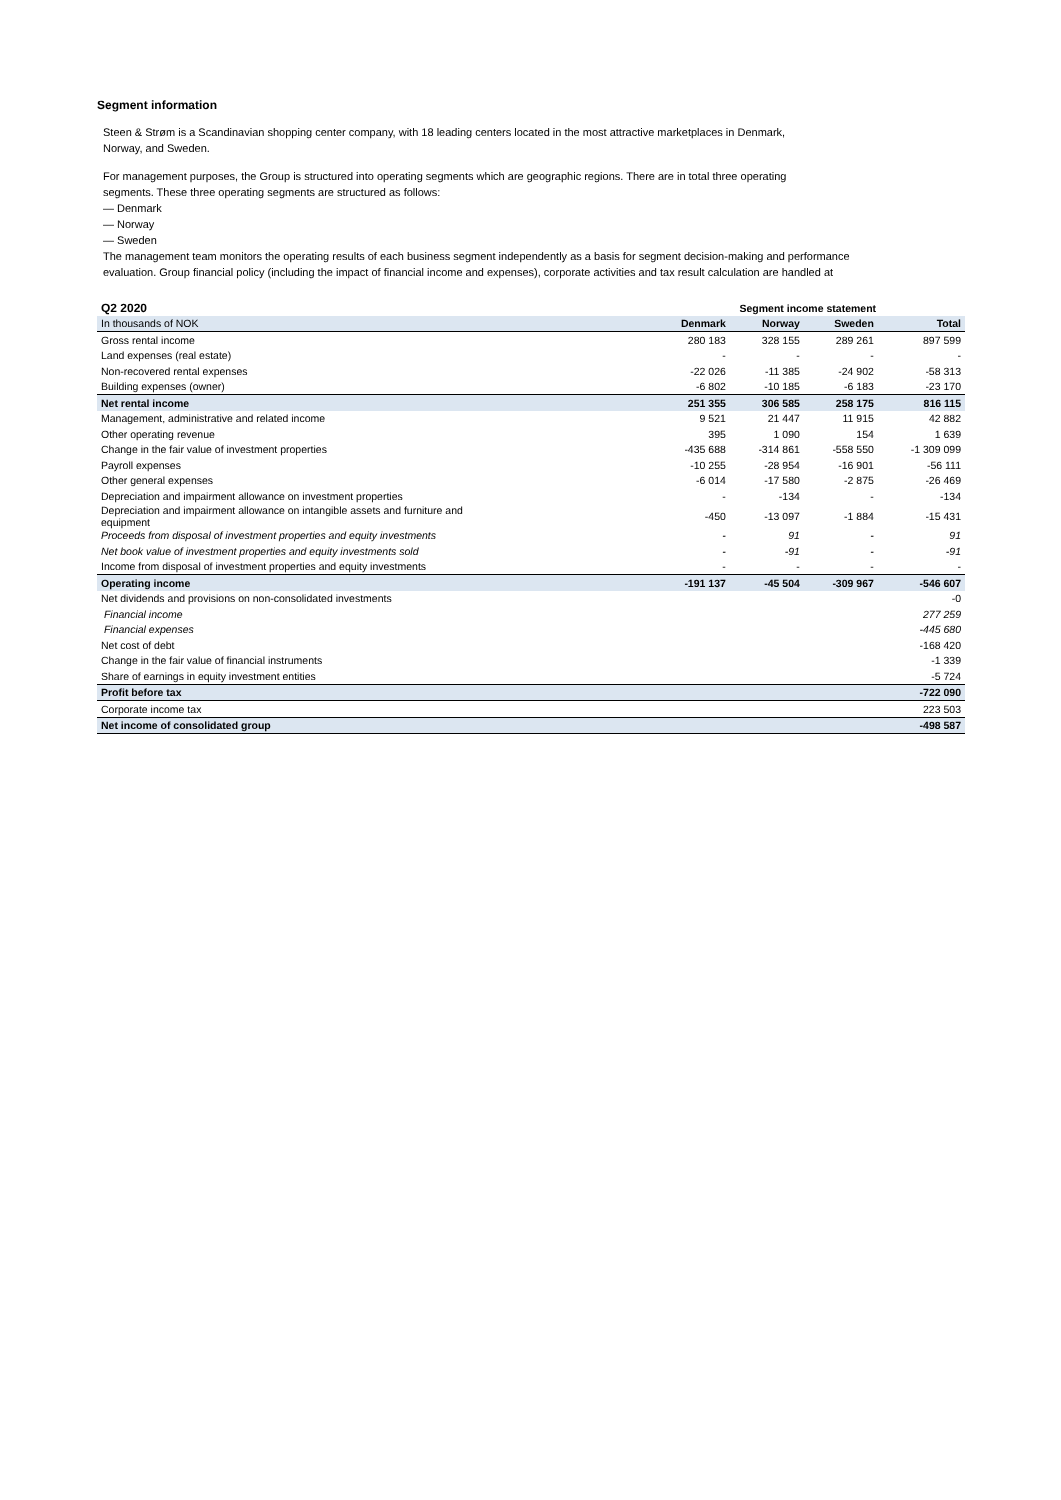Segment information
Steen & Strøm is a Scandinavian shopping center company, with 18 leading centers located in the most attractive marketplaces in Denmark,
Norway, and Sweden.
For management purposes, the Group is structured into operating segments which are geographic regions. There are in total three operating
segments. These three operating segments are structured as follows:
— Denmark
— Norway
— Sweden
The management team monitors the operating results of each business segment independently as a basis for segment decision-making and performance
evaluation. Group financial policy (including the impact of financial income and expenses), corporate activities and tax result calculation are handled at
| Q2 2020 | Segment income statement | | | |
| --- | --- | --- | --- | --- |
| In thousands of NOK | Denmark | Norway | Sweden | Total |
| Gross rental income | 280 183 | 328 155 | 289 261 | 897 599 |
| Land expenses (real estate) | - | - | - | - |
| Non-recovered rental expenses | -22 026 | -11 385 | -24 902 | -58 313 |
| Building expenses (owner) | -6 802 | -10 185 | -6 183 | -23 170 |
| Net rental income | 251 355 | 306 585 | 258 175 | 816 115 |
| Management, administrative and related income | 9 521 | 21 447 | 11 915 | 42 882 |
| Other operating revenue | 395 | 1 090 | 154 | 1 639 |
| Change in the fair value of investment properties | -435 688 | -314 861 | -558 550 | -1 309 099 |
| Payroll expenses | -10 255 | -28 954 | -16 901 | -56 111 |
| Other general expenses | -6 014 | -17 580 | -2 875 | -26 469 |
| Depreciation and impairment allowance on investment properties | - | -134 | - | -134 |
| Depreciation and impairment allowance on intangible assets and furniture and equipment | -450 | -13 097 | -1 884 | -15 431 |
| Proceeds from disposal of investment properties and equity investments | - | 91 | - | 91 |
| Net book value of investment properties and equity investments sold | - | -91 | - | -91 |
| Income from disposal of investment properties and equity investments | - | - | - | - |
| Operating income | -191 137 | -45 504 | -309 967 | -546 607 |
| Net dividends and provisions on non-consolidated investments | | | | -0 |
| Financial income | | | | 277 259 |
| Financial expenses | | | | -445 680 |
| Net cost of debt | | | | -168 420 |
| Change in the fair value of financial instruments | | | | -1 339 |
| Share of earnings in equity investment entities | | | | -5 724 |
| Profit before tax | | | | -722 090 |
| Corporate income tax | | | | 223 503 |
| Net income of consolidated group | | | | -498 587 |